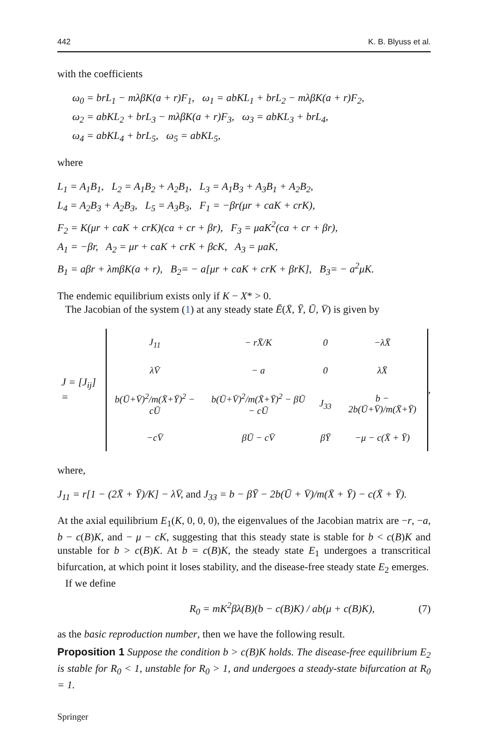442 K. B. Blyuss et al.
with the coefficients
ω<sub>0</sub> = brL<sub>1</sub> − mλβK(a + r)F<sub>1</sub>, ω<sub>1</sub> = abKL<sub>1</sub> + brL<sub>2</sub> − mλβK(a + r)F<sub>2</sub>,
ω<sub>2</sub> = abKL<sub>2</sub> + brL<sub>3</sub> − mλβK(a + r)F<sub>3</sub>, ω<sub>3</sub> = abKL<sub>3</sub> + brL<sub>4</sub>,
ω<sub>4</sub> = abKL<sub>4</sub> + brL<sub>5</sub>, ω<sub>5</sub> = abKL<sub>5</sub>,
where
L<sub>1</sub> = A<sub>1</sub>B<sub>1</sub>, L<sub>2</sub> = A<sub>1</sub>B<sub>2</sub> + A<sub>2</sub>B<sub>1</sub>, L<sub>3</sub> = A<sub>1</sub>B<sub>3</sub> + A<sub>3</sub>B<sub>1</sub> + A<sub>2</sub>B<sub>2</sub>,
L<sub>4</sub> = A<sub>2</sub>B<sub>3</sub> + A<sub>2</sub>B<sub>3</sub>, L<sub>5</sub> = A<sub>3</sub>B<sub>3</sub>, F<sub>1</sub> = −βr(μr + caK + crK),
F<sub>2</sub> = K(μr + caK + crK)(ca + cr + βr), F<sub>3</sub> = μaK<sup>2</sup>(ca + cr + βr),
A<sub>1</sub> = −βr, A<sub>2</sub> = μr + caK + crK + βcK, A<sub>3</sub> = μaK,
B<sub>1</sub> = aβr + λmβK(a + r), B<sub>2</sub>= − a[μr + caK + crK + βrK], B<sub>3</sub>= − a<sup>2</sup>μK.
The endemic equilibrium exists only if K − X* > 0.
The Jacobian of the system (1) at any steady state Ē(X̄, Ȳ, Ū, V̄) is given by
J = [J<sub>ij</sub>] =
| J<sub>11</sub> | − rX̄/K | 0 | −λX̄ |
| λV̄ | − a | 0 | λX̄ |
| b(Ū+V̄)<sup>2</sup>/m(X̄+Ȳ)<sup>2</sup> − cŪ | b(Ū+V̄)<sup>2</sup>/m(X̄+Ȳ)<sup>2</sup> − βŪ − cŪ | J<sub>33</sub> | b − 2b(Ū+V̄)/m(X̄+Ȳ) |
| −cV̄ | βŪ − cV̄ | βȲ | −μ − c(X̄ + Ȳ) |
,
where,
J<sub>11</sub> = r[1 − (2X̄ + Ȳ)/K] − λV̄, and J<sub>33</sub> = b − βȲ − 2b(Ū + V̄)/m(X̄ + Ȳ) − c(X̄ + Ȳ).
At the axial equilibrium E<sub>1</sub>(K, 0, 0, 0), the eigenvalues of the Jacobian matrix are −r, −a, b − c(B)K, and − μ − cK, suggesting that this steady state is stable for b < c(B)K and unstable for b > c(B)K. At b = c(B)K, the steady state E<sub>1</sub> undergoes a transcritical bifurcation, at which point it loses stability, and the disease-free steady state E<sub>2</sub> emerges.
If we define
R<sub>0</sub> = mK<sup>2</sup>βλ(B)(b − c(B)K) / ab(μ + c(B)K), (7)
as the basic reproduction number, then we have the following result.
Proposition 1 Suppose the condition b > c(B)K holds. The disease-free equilibrium E<sub>2</sub> is stable for R<sub>0</sub> < 1, unstable for R<sub>0</sub> > 1, and undergoes a steady-state bifurcation at R<sub>0</sub> = 1.
Springer